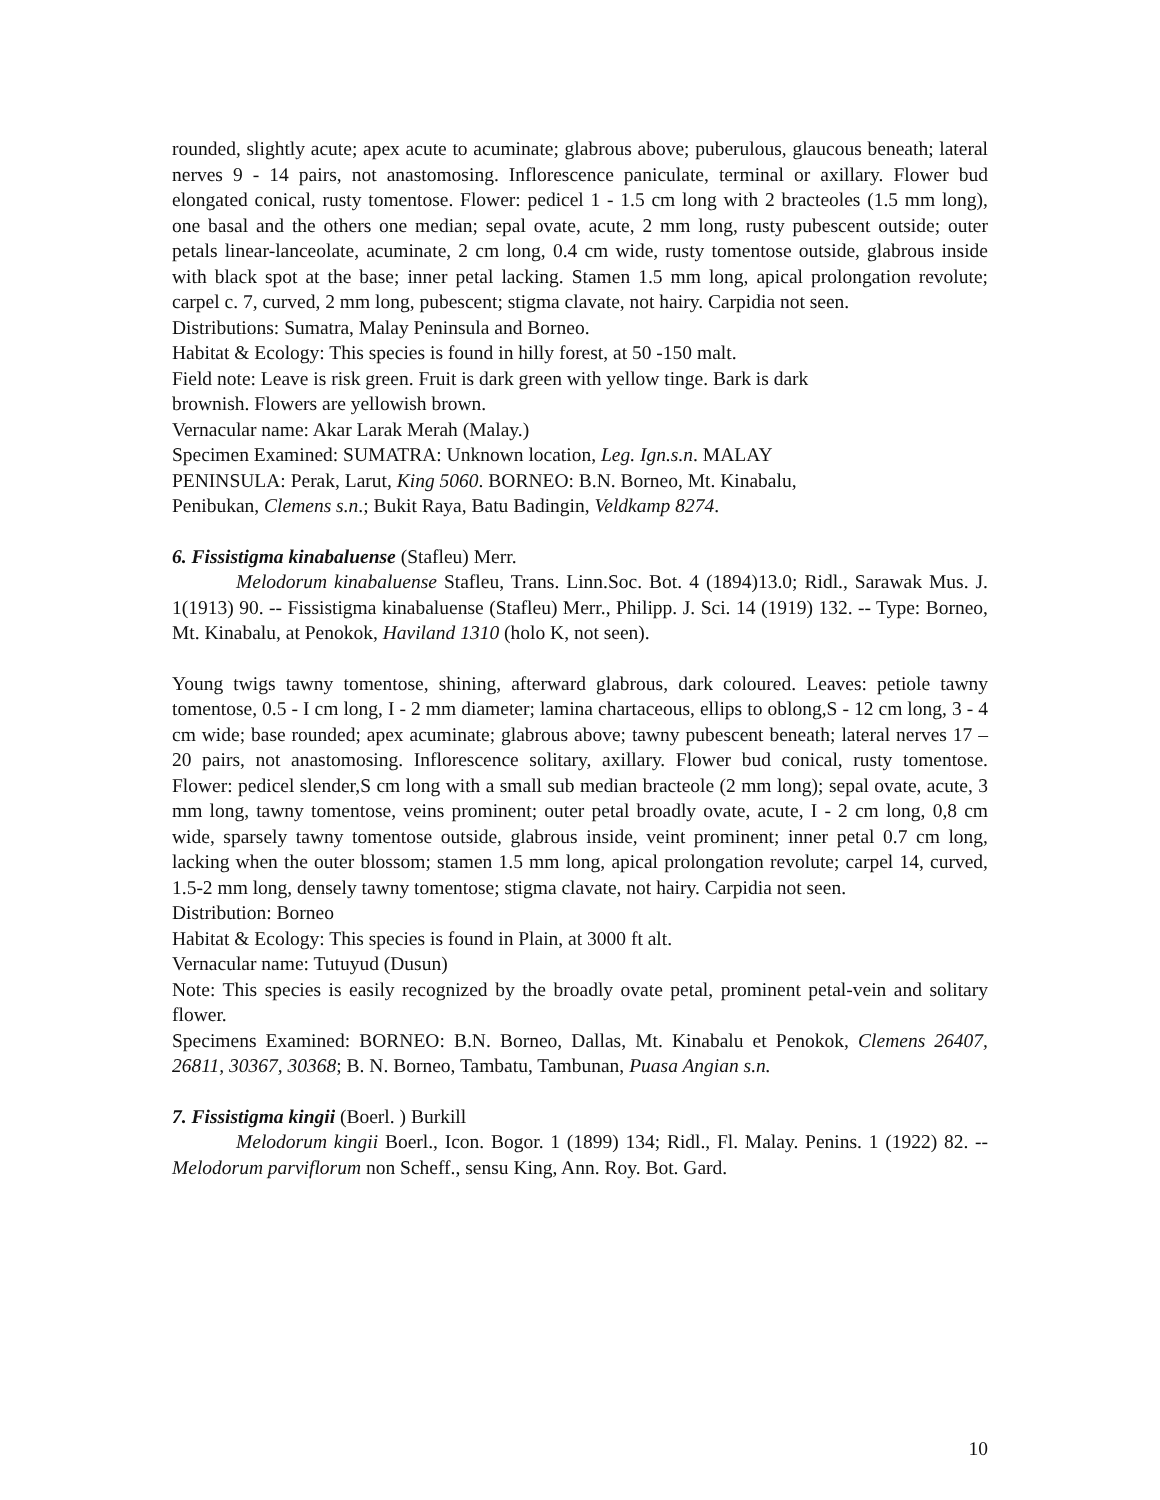rounded, slightly acute; apex acute to acuminate; glabrous above; puberulous, glaucous beneath; lateral nerves 9 - 14 pairs, not anastomosing. Inflorescence paniculate, terminal or axillary. Flower bud elongated conical, rusty tomentose. Flower: pedicel 1 - 1.5 cm long with 2 bracteoles (1.5 mm long), one basal and the others one median; sepal ovate, acute, 2 mm long, rusty pubescent outside; outer petals linear-lanceolate, acuminate, 2 cm long, 0.4 cm wide, rusty tomentose outside, glabrous inside with black spot at the base; inner petal lacking. Stamen 1.5 mm long, apical prolongation revolute; carpel c. 7, curved, 2 mm long, pubescent; stigma clavate, not hairy. Carpidia not seen.
Distributions: Sumatra, Malay Peninsula and Borneo.
Habitat & Ecology: This species is found in hilly forest, at 50 -150 malt.
Field note: Leave is risk green. Fruit is dark green with yellow tinge. Bark is dark
brownish. Flowers are yellowish brown.
Vernacular name: Akar Larak Merah (Malay.)
Specimen Examined: SUMATRA: Unknown location, Leg. Ign.s.n. MALAY
PENINSULA: Perak, Larut, King 5060. BORNEO: B.N. Borneo, Mt. Kinabalu,
Penibukan, Clemens s.n.; Bukit Raya, Batu Badingin, Veldkamp 8274.
6. Fissistigma kinabaluense (Stafleu) Merr.
Melodorum kinabaluense Stafleu, Trans. Linn.Soc. Bot. 4 (1894)13.0; Ridl., Sarawak Mus. J. 1(1913) 90. -- Fissistigma kinabaluense (Stafleu) Merr., Philipp. J. Sci. 14 (1919) 132. -- Type: Borneo, Mt. Kinabalu, at Penokok, Haviland 1310 (holo K, not seen).
Young twigs tawny tomentose, shining, afterward glabrous, dark coloured. Leaves: petiole tawny tomentose, 0.5 - I cm long, I - 2 mm diameter; lamina chartaceous, ellips to oblong,S - 12 cm long, 3 - 4 cm wide; base rounded; apex acuminate; glabrous above; tawny pubescent beneath; lateral nerves 17 – 20 pairs, not anastomosing. Inflorescence solitary, axillary. Flower bud conical, rusty tomentose. Flower: pedicel slender,S cm long with a small sub median bracteole (2 mm long); sepal ovate, acute, 3 mm long, tawny tomentose, veins prominent; outer petal broadly ovate, acute, I - 2 cm long, 0,8 cm wide, sparsely tawny tomentose outside, glabrous inside, veint prominent; inner petal 0.7 cm long, lacking when the outer blossom; stamen 1.5 mm long, apical prolongation revolute; carpel 14, curved, 1.5-2 mm long, densely tawny tomentose; stigma clavate, not hairy. Carpidia not seen.
Distribution: Borneo
Habitat & Ecology: This species is found in Plain, at 3000 ft alt.
Vernacular name: Tutuyud (Dusun)
Note: This species is easily recognized by the broadly ovate petal, prominent petal-vein and solitary flower.
Specimens Examined: BORNEO: B.N. Borneo, Dallas, Mt. Kinabalu et Penokok, Clemens 26407, 26811, 30367, 30368; B. N. Borneo, Tambatu, Tambunan, Puasa Angian s.n.
7. Fissistigma kingii (Boerl. ) Burkill
Melodorum kingii Boerl., Icon. Bogor. 1 (1899) 134; Ridl., Fl. Malay. Penins. 1 (1922) 82. -- Melodorum parviflorum non Scheff., sensu King, Ann. Roy. Bot. Gard.
10